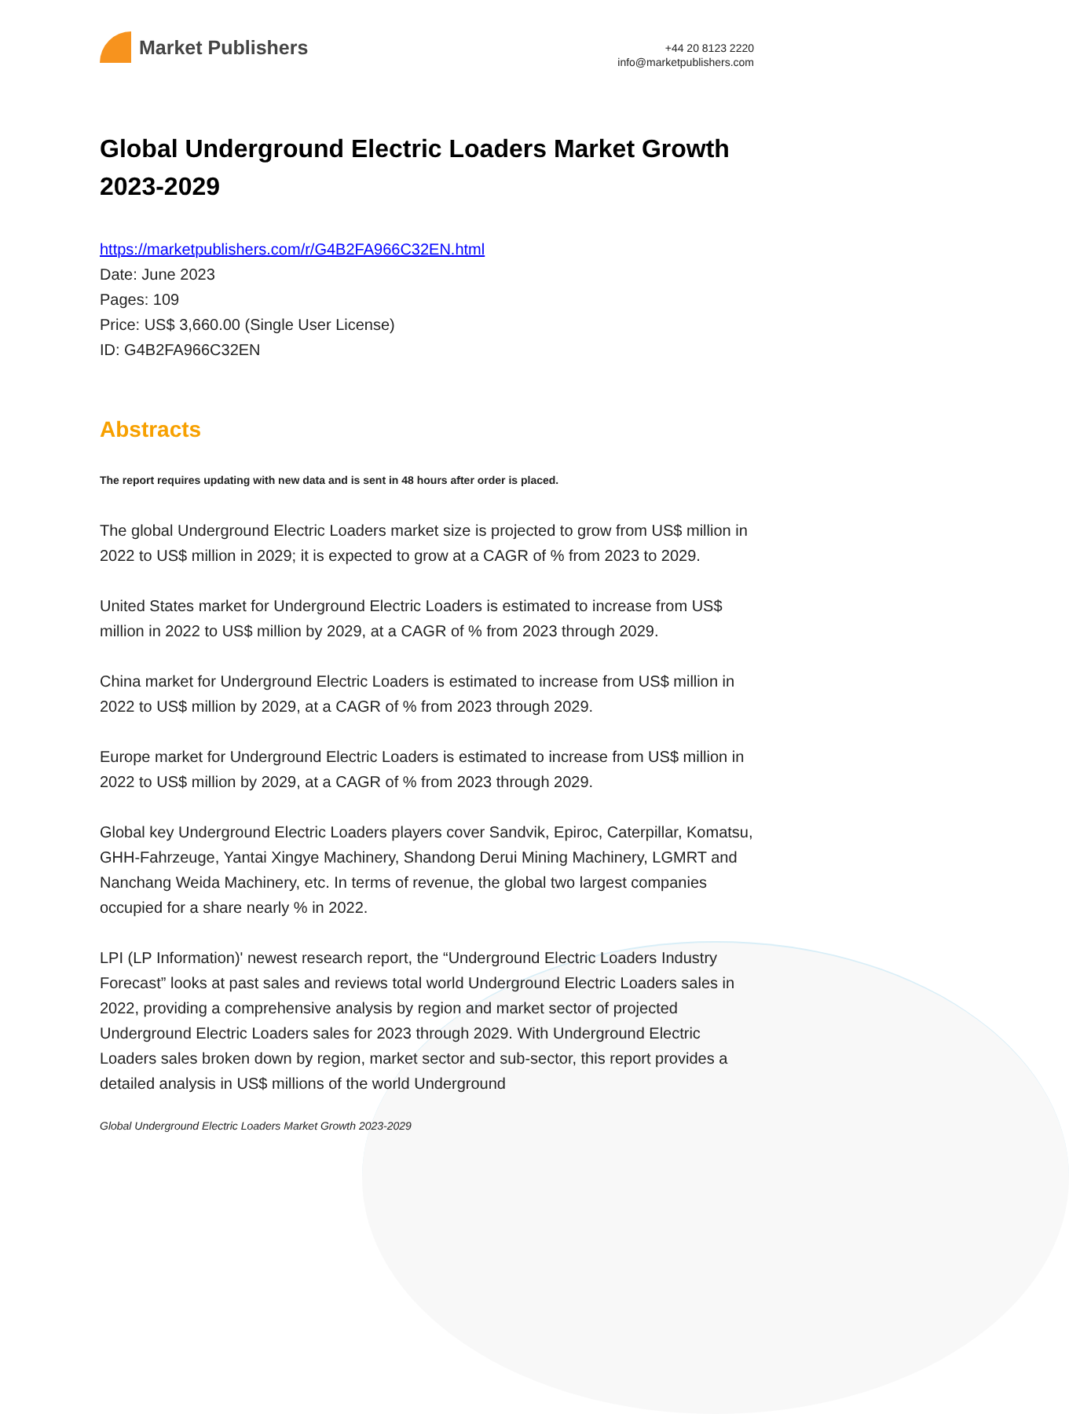Market Publishers
+44 20 8123 2220
info@marketpublishers.com
Global Underground Electric Loaders Market Growth 2023-2029
https://marketpublishers.com/r/G4B2FA966C32EN.html
Date: June 2023
Pages: 109
Price: US$ 3,660.00 (Single User License)
ID: G4B2FA966C32EN
Abstracts
The report requires updating with new data and is sent in 48 hours after order is placed.
The global Underground Electric Loaders market size is projected to grow from US$ million in 2022 to US$ million in 2029; it is expected to grow at a CAGR of % from 2023 to 2029.
United States market for Underground Electric Loaders is estimated to increase from US$ million in 2022 to US$ million by 2029, at a CAGR of % from 2023 through 2029.
China market for Underground Electric Loaders is estimated to increase from US$ million in 2022 to US$ million by 2029, at a CAGR of % from 2023 through 2029.
Europe market for Underground Electric Loaders is estimated to increase from US$ million in 2022 to US$ million by 2029, at a CAGR of % from 2023 through 2029.
Global key Underground Electric Loaders players cover Sandvik, Epiroc, Caterpillar, Komatsu, GHH-Fahrzeuge, Yantai Xingye Machinery, Shandong Derui Mining Machinery, LGMRT and Nanchang Weida Machinery, etc. In terms of revenue, the global two largest companies occupied for a share nearly % in 2022.
LPI (LP Information)' newest research report, the “Underground Electric Loaders Industry Forecast” looks at past sales and reviews total world Underground Electric Loaders sales in 2022, providing a comprehensive analysis by region and market sector of projected Underground Electric Loaders sales for 2023 through 2029. With Underground Electric Loaders sales broken down by region, market sector and sub-sector, this report provides a detailed analysis in US$ millions of the world Underground
Global Underground Electric Loaders Market Growth 2023-2029